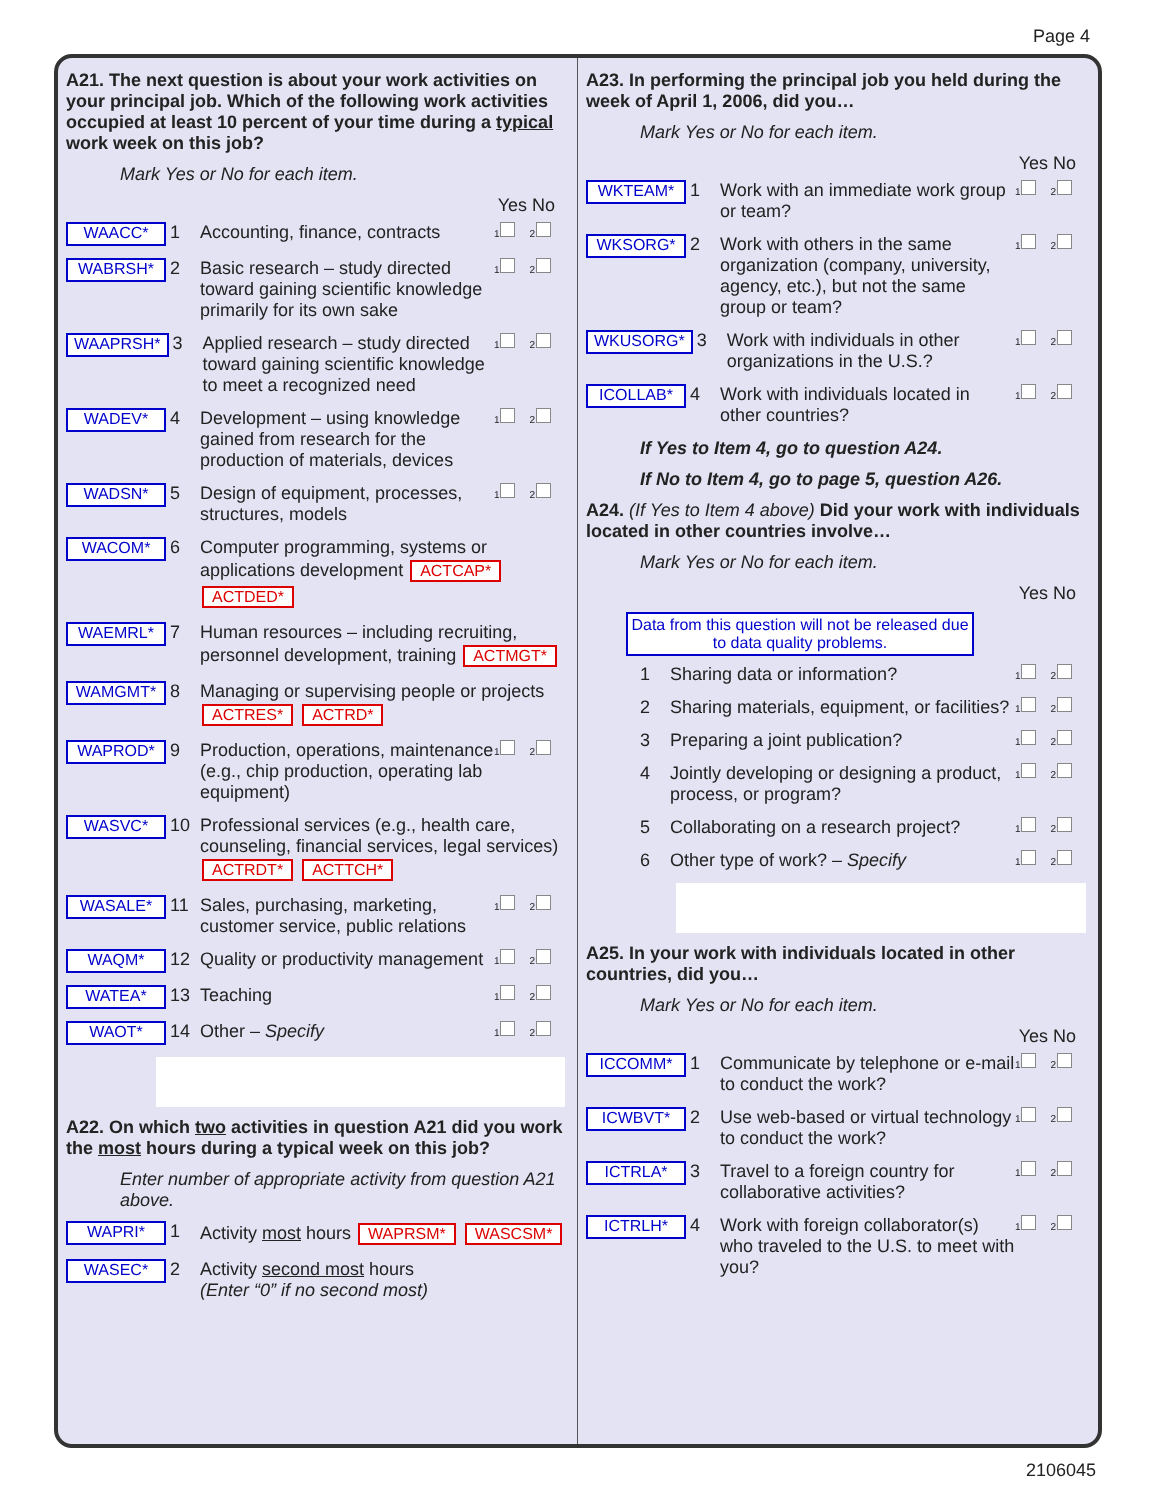Page 4
A21. The next question is about your work activities on your principal job. Which of the following work activities occupied at least 10 percent of your time during a typical work week on this job?
Mark Yes or No for each item.
Yes No
WAACC* 1 Accounting, finance, contracts 1 2
WABRSH* 2 Basic research – study directed toward gaining scientific knowledge primarily for its own sake 1 2
WAAPRSH* 3 Applied research – study directed toward gaining scientific knowledge to meet a recognized need 1 2
WADEV* 4 Development – using knowledge gained from research for the production of materials, devices 1 2
WADSN* 5 Design of equipment, processes, structures, models 1 2
WACOM* 6 Computer programming, systems or applications development ACTCAP* ACTDED*
WAEMRL* 7 Human resources – including recruiting, personnel development, training ACTMGT*
WAMGMT* 8 Managing or supervising people or projects ACTRES* ACTRD*
WAPROD* 9 Production, operations, maintenance (e.g., chip production, operating lab equipment) 1 2
WASVC* 10 Professional services (e.g., health care, counseling, financial services, legal services) ACTRDT* ACTTCH*
WASALE* 11 Sales, purchasing, marketing, customer service, public relations 1 2
WAQM* 12 Quality or productivity management 1 2
WATEA* 13 Teaching 1 2
WAOT* 14 Other – Specify 1 2
A22. On which two activities in question A21 did you work the most hours during a typical week on this job?
Enter number of appropriate activity from question A21 above.
WAPRI* 1 Activity most hours WAPRSM* WASCSM*
WASEC* 2 Activity second most hours
(Enter “0” if no second most)
A23. In performing the principal job you held during the week of April 1, 2006, did you…
Mark Yes or No for each item.
Yes No
WKTEAM* 1 Work with an immediate work group or team? 1 2
WKSORG* 2 Work with others in the same organization (company, university, agency, etc.), but not the same group or team? 1 2
WKUSORG* 3 Work with individuals in other organizations in the U.S.? 1 2
ICOLLAB* 4 Work with individuals located in other countries? 1 2
If Yes to Item 4, go to question A24.
If No to Item 4, go to page 5, question A26.
A24. (If Yes to Item 4 above) Did your work with individuals located in other countries involve…
Mark Yes or No for each item.
Yes No
Data from this question will not be released due to data quality problems.
1 Sharing data or information? 1 2
2 Sharing materials, equipment, or facilities? 1 2
3 Preparing a joint publication? 1 2
4 Jointly developing or designing a product, process, or program? 1 2
5 Collaborating on a research project? 1 2
6 Other type of work? – Specify 1 2
A25. In your work with individuals located in other countries, did you…
Mark Yes or No for each item.
Yes No
ICCOMM* 1 Communicate by telephone or e-mail to conduct the work? 1 2
ICWBVT* 2 Use web-based or virtual technology to conduct the work? 1 2
ICTRLA* 3 Travel to a foreign country for collaborative activities? 1 2
ICTRLH* 4 Work with foreign collaborator(s) who traveled to the U.S. to meet with you? 1 2
2106045